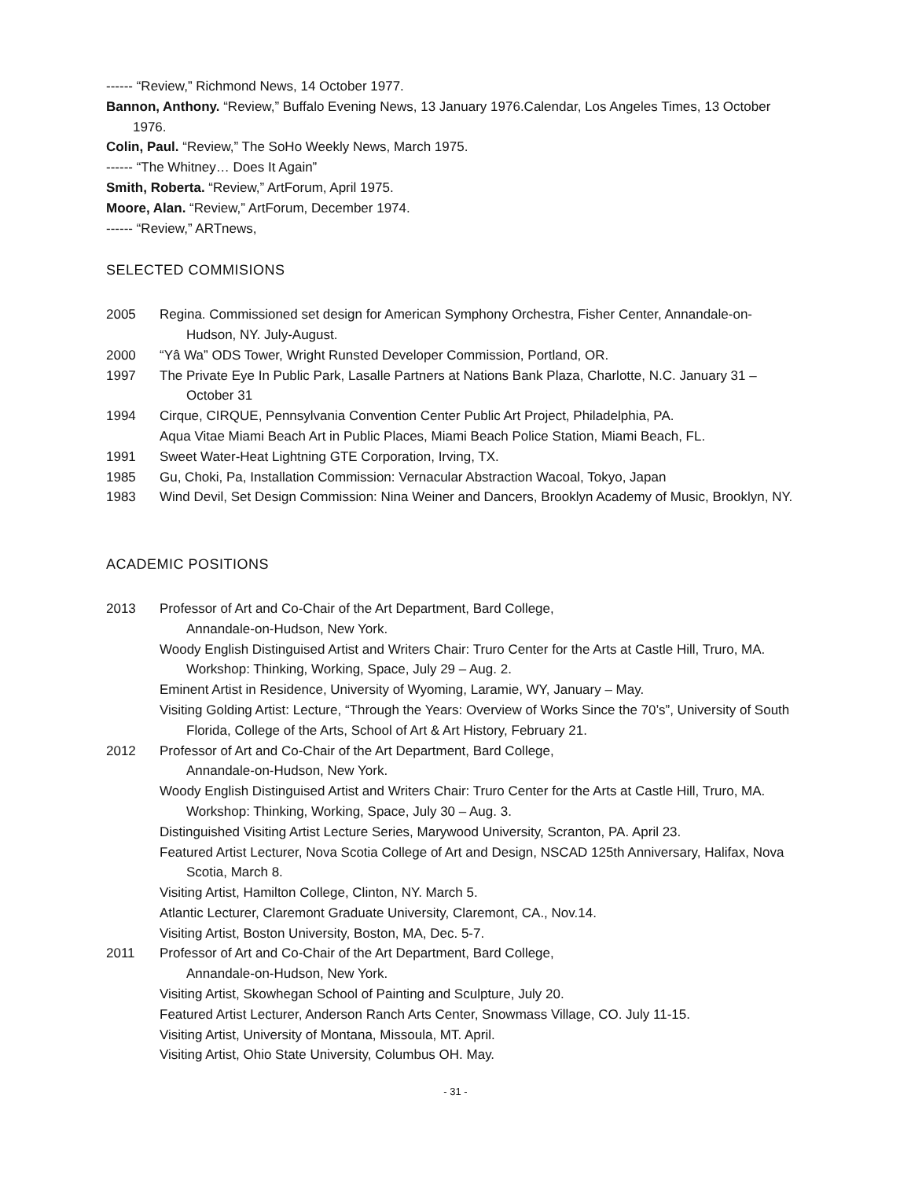------ “Review,” Richmond News, 14 October 1977.
Bannon, Anthony. “Review,” Buffalo Evening News, 13 January 1976.Calendar, Los Angeles Times, 13 October 1976.
Colin, Paul. “Review,” The SoHo Weekly News, March 1975.
------ “The Whitney… Does It Again”
Smith, Roberta. “Review,” ArtForum, April 1975.
Moore, Alan. “Review,” ArtForum, December 1974.
------ “Review,” ARTnews,
SELECTED COMMISIONS
2005 Regina. Commissioned set design for American Symphony Orchestra, Fisher Center, Annandale-on-Hudson, NY. July-August.
2000 “Yâ Wa” ODS Tower, Wright Runsted Developer Commission, Portland, OR.
1997 The Private Eye In Public Park, Lasalle Partners at Nations Bank Plaza, Charlotte, N.C. January 31 – October 31
1994 Cirque, CIRQUE, Pennsylvania Convention Center Public Art Project, Philadelphia, PA.
Aqua Vitae Miami Beach Art in Public Places, Miami Beach Police Station, Miami Beach, FL.
1991 Sweet Water-Heat Lightning GTE Corporation, Irving, TX.
1985 Gu, Choki, Pa, Installation Commission: Vernacular Abstraction Wacoal, Tokyo, Japan
1983 Wind Devil, Set Design Commission: Nina Weiner and Dancers, Brooklyn Academy of Music, Brooklyn, NY.
ACADEMIC POSITIONS
2013 Professor of Art and Co-Chair of the Art Department, Bard College,
Annandale-on-Hudson, New York.
Woody English Distinguised Artist and Writers Chair: Truro Center for the Arts at Castle Hill, Truro, MA. Workshop: Thinking, Working, Space, July 29 – Aug. 2.
Eminent Artist in Residence, University of Wyoming, Laramie, WY, January – May.
Visiting Golding Artist: Lecture, “Through the Years: Overview of Works Since the 70’s”, University of South Florida, College of the Arts, School of Art & Art History, February 21.
2012 Professor of Art and Co-Chair of the Art Department, Bard College,
Annandale-on-Hudson, New York.
Woody English Distinguised Artist and Writers Chair: Truro Center for the Arts at Castle Hill, Truro, MA. Workshop: Thinking, Working, Space, July 30 – Aug. 3.
Distinguished Visiting Artist Lecture Series, Marywood University, Scranton, PA. April 23.
Featured Artist Lecturer, Nova Scotia College of Art and Design, NSCAD 125th Anniversary, Halifax, Nova Scotia, March 8.
Visiting Artist, Hamilton College, Clinton, NY. March 5.
Atlantic Lecturer, Claremont Graduate University, Claremont, CA., Nov.14.
Visiting Artist, Boston University, Boston, MA, Dec. 5-7.
2011 Professor of Art and Co-Chair of the Art Department, Bard College,
Annandale-on-Hudson, New York.
Visiting Artist, Skowhegan School of Painting and Sculpture, July 20.
Featured Artist Lecturer, Anderson Ranch Arts Center, Snowmass Village, CO. July 11-15.
Visiting Artist, University of Montana, Missoula, MT. April.
Visiting Artist, Ohio State University, Columbus OH. May.
- 31 -